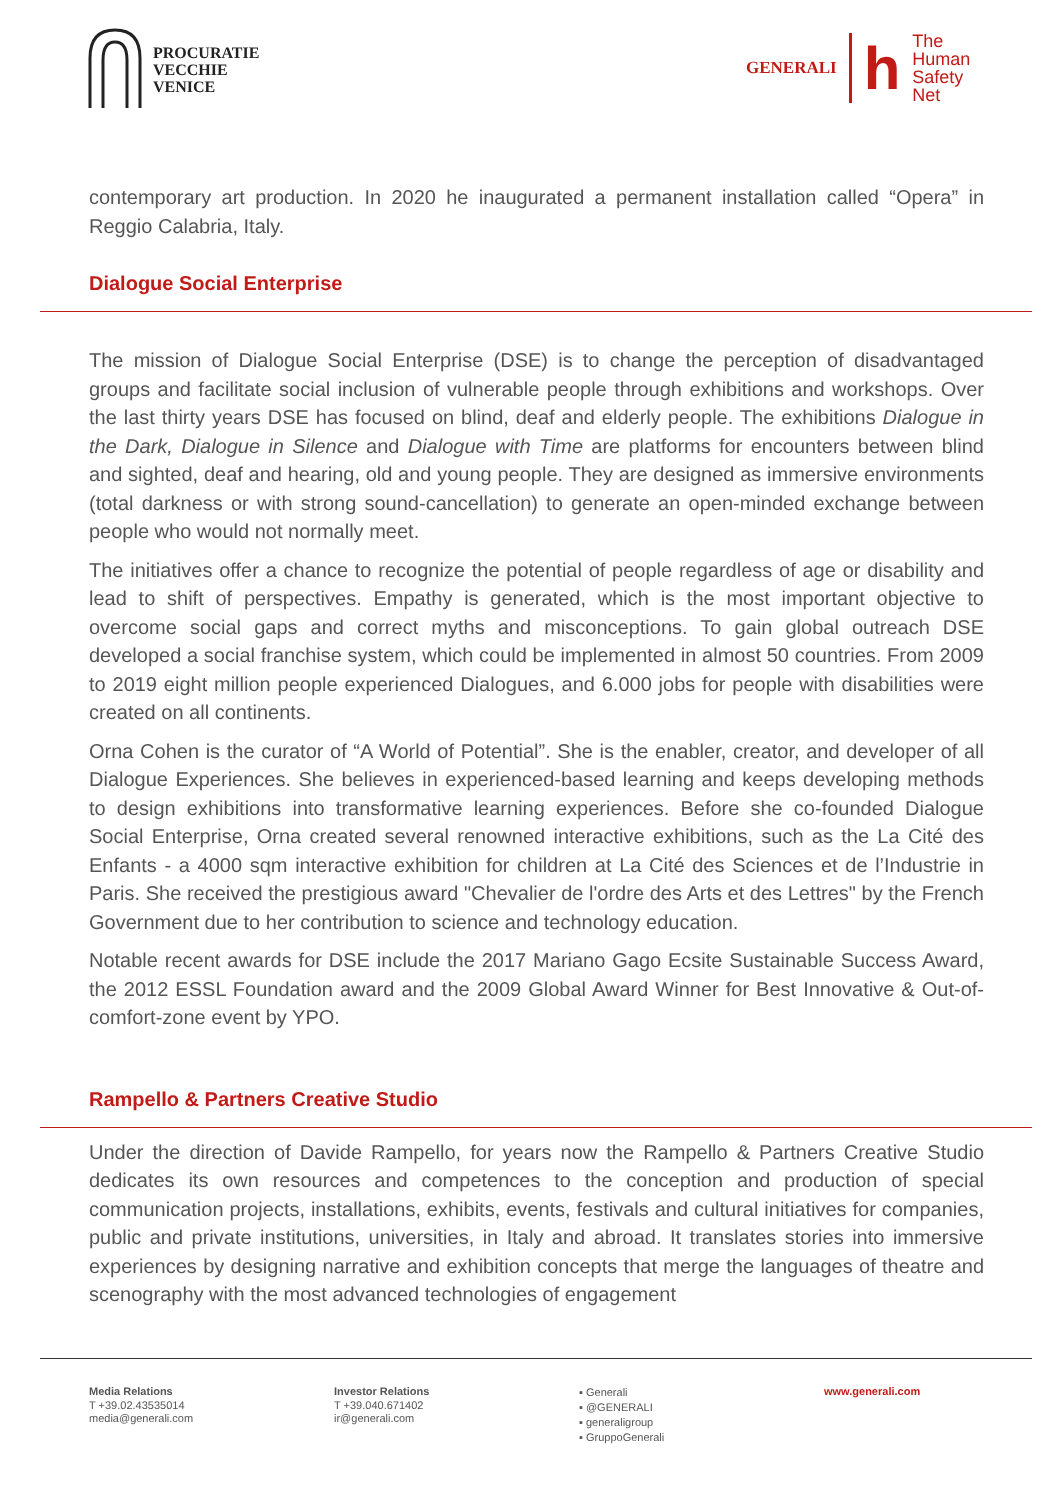PROCURATIE
VECCHIE
VENICE
GENERALI
h
The
Human
Safety
Net
contemporary art production. In 2020 he inaugurated a permanent installation called “Opera” in Reggio Calabria, Italy.
Dialogue Social Enterprise
The mission of Dialogue Social Enterprise (DSE) is to change the perception of disadvantaged groups and facilitate social inclusion of vulnerable people through exhibitions and workshops. Over the last thirty years DSE has focused on blind, deaf and elderly people. The exhibitions Dialogue in the Dark, Dialogue in Silence and Dialogue with Time are platforms for encounters between blind and sighted, deaf and hearing, old and young people. They are designed as immersive environments (total darkness or with strong sound-cancellation) to generate an open-minded exchange between people who would not normally meet.
The initiatives offer a chance to recognize the potential of people regardless of age or disability and lead to shift of perspectives. Empathy is generated, which is the most important objective to overcome social gaps and correct myths and misconceptions. To gain global outreach DSE developed a social franchise system, which could be implemented in almost 50 countries. From 2009 to 2019 eight million people experienced Dialogues, and 6.000 jobs for people with disabilities were created on all continents.
Orna Cohen is the curator of “A World of Potential”. She is the enabler, creator, and developer of all Dialogue Experiences. She believes in experienced-based learning and keeps developing methods to design exhibitions into transformative learning experiences. Before she co-founded Dialogue Social Enterprise, Orna created several renowned interactive exhibitions, such as the La Cité des Enfants - a 4000 sqm interactive exhibition for children at La Cité des Sciences et de l’Industrie in Paris. She received the prestigious award "Chevalier de l'ordre des Arts et des Lettres" by the French Government due to her contribution to science and technology education.
Notable recent awards for DSE include the 2017 Mariano Gago Ecsite Sustainable Success Award, the 2012 ESSL Foundation award and the 2009 Global Award Winner for Best Innovative & Out-of-comfort-zone event by YPO.
Rampello & Partners Creative Studio
Under the direction of Davide Rampello, for years now the Rampello & Partners Creative Studio dedicates its own resources and competences to the conception and production of special communication projects, installations, exhibits, events, festivals and cultural initiatives for companies, public and private institutions, universities, in Italy and abroad. It translates stories into immersive experiences by designing narrative and exhibition concepts that merge the languages of theatre and scenography with the most advanced technologies of engagement
Media Relations
T +39.02.43535014
media@generali.com
Investor Relations
T +39.040.671402
ir@generali.com
▪ Generali
▪ @GENERALI
▪ generaligroup
▪ GruppoGenerali
www.generali.com